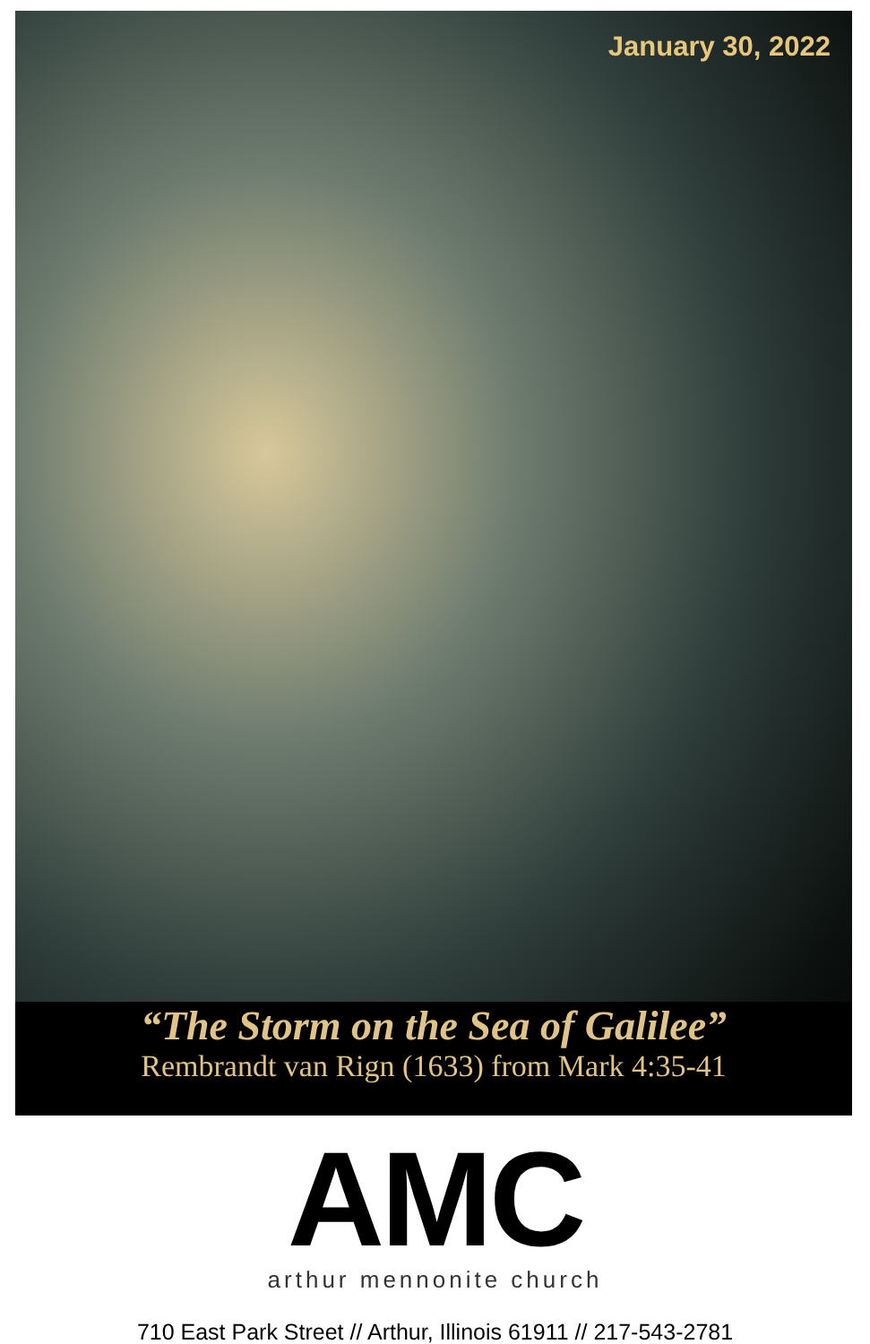January 30, 2022
“The Storm on the Sea of Galilee”
Rembrandt van Rign (1633) from Mark 4:35-41
AMC
arthur mennonite church
710 East Park Street // Arthur, Illinois 61911 // 217-543-2781